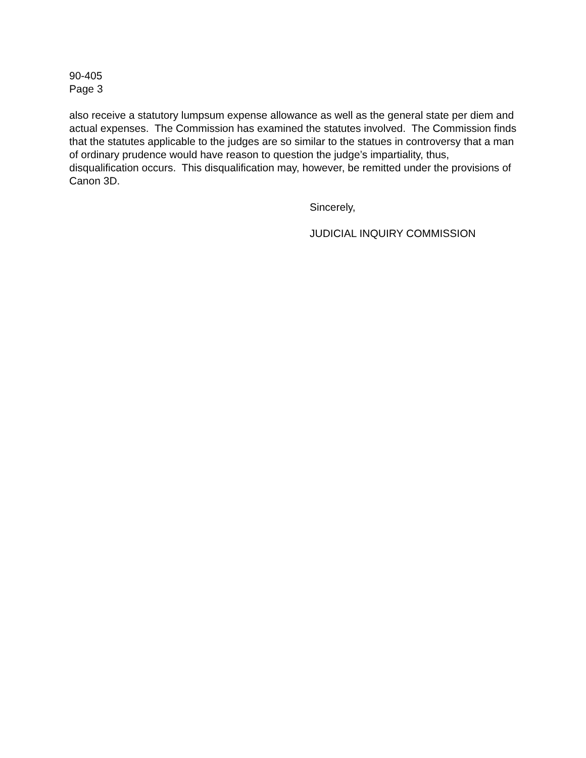90-405
Page 3
also receive a statutory lumpsum expense allowance as well as the general state per diem and actual expenses. The Commission has examined the statutes involved. The Commission finds that the statutes applicable to the judges are so similar to the statues in controversy that a man of ordinary prudence would have reason to question the judge’s impartiality, thus, disqualification occurs. This disqualification may, however, be remitted under the provisions of Canon 3D.
Sincerely,
JUDICIAL INQUIRY COMMISSION